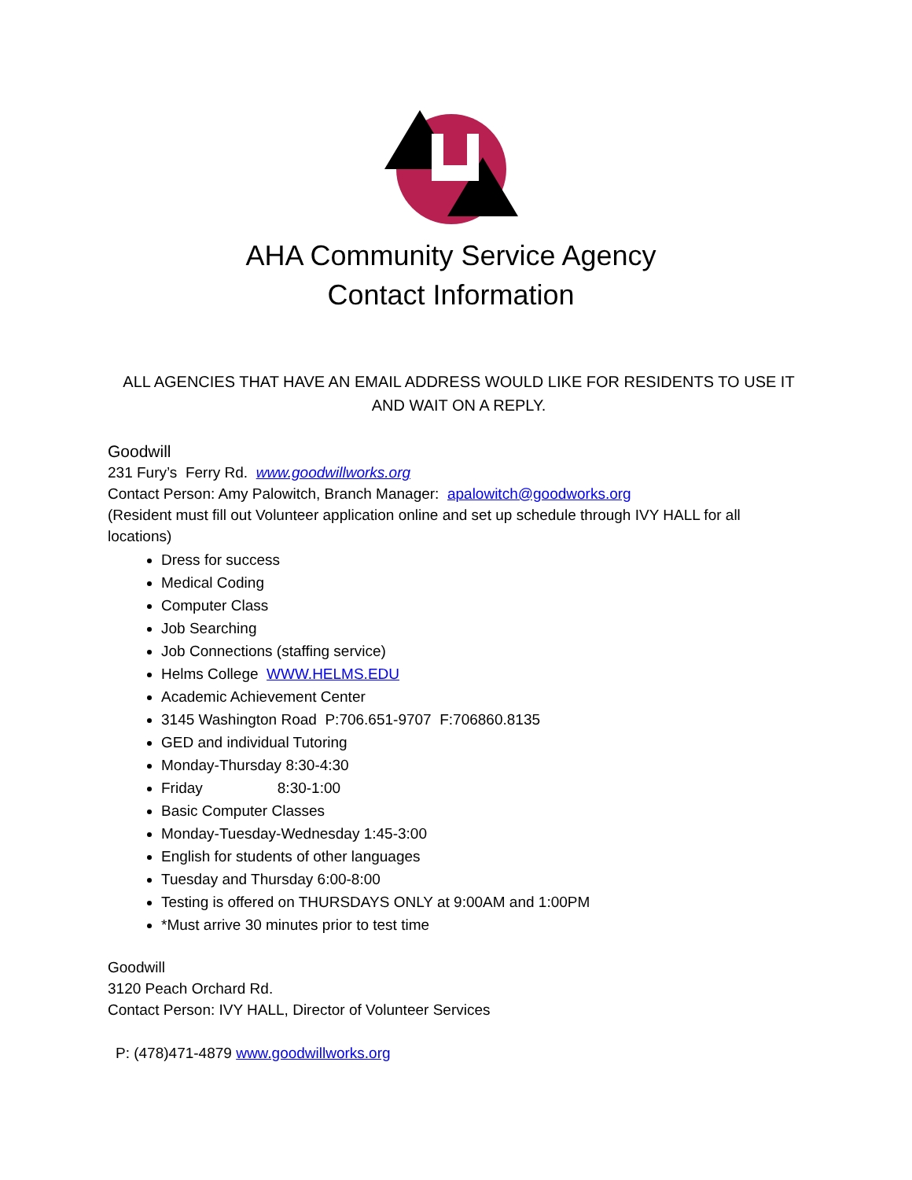AHA Community Service Agency
Contact Information
ALL AGENCIES THAT HAVE AN EMAIL ADDRESS WOULD LIKE FOR RESIDENTS TO USE IT AND WAIT ON A REPLY.
Goodwill
231 Fury’s Ferry Rd. www.goodwillworks.org
Contact Person: Amy Palowitch, Branch Manager: apalowitch@goodworks.org
(Resident must fill out Volunteer application online and set up schedule through IVY HALL for all locations)
Dress for success
Medical Coding
Computer Class
Job Searching
Job Connections (staffing service)
Helms College WWW.HELMS.EDU
Academic Achievement Center
3145 Washington Road P:706.651-9707 F:706860.8135
GED and individual Tutoring
Monday-Thursday 8:30-4:30
Friday 8:30-1:00
Basic Computer Classes
Monday-Tuesday-Wednesday 1:45-3:00
English for students of other languages
Tuesday and Thursday 6:00-8:00
Testing is offered on THURSDAYS ONLY at 9:00AM and 1:00PM
*Must arrive 30 minutes prior to test time
Goodwill
3120 Peach Orchard Rd.
Contact Person: IVY HALL, Director of Volunteer Services
P: (478)471-4879 www.goodwillworks.org